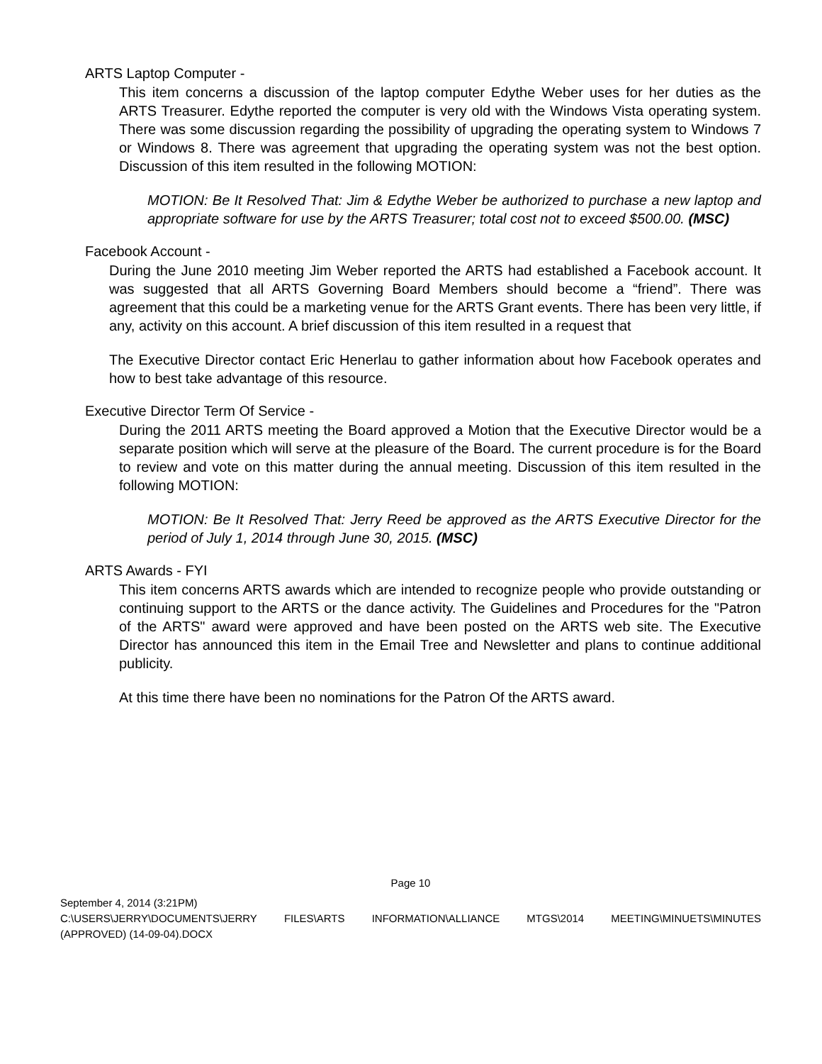ARTS Laptop Computer -
This item concerns a discussion of the laptop computer Edythe Weber uses for her duties as the ARTS Treasurer. Edythe reported the computer is very old with the Windows Vista operating system. There was some discussion regarding the possibility of upgrading the operating system to Windows 7 or Windows 8. There was agreement that upgrading the operating system was not the best option. Discussion of this item resulted in the following MOTION:
MOTION: Be It Resolved That: Jim & Edythe Weber be authorized to purchase a new laptop and appropriate software for use by the ARTS Treasurer; total cost not to exceed $500.00. (MSC)
Facebook Account -
During the June 2010 meeting Jim Weber reported the ARTS had established a Facebook account. It was suggested that all ARTS Governing Board Members should become a “friend”. There was agreement that this could be a marketing venue for the ARTS Grant events. There has been very little, if any, activity on this account. A brief discussion of this item resulted in a request that
The Executive Director contact Eric Henerlau to gather information about how Facebook operates and how to best take advantage of this resource.
Executive Director Term Of Service -
During the 2011 ARTS meeting the Board approved a Motion that the Executive Director would be a separate position which will serve at the pleasure of the Board. The current procedure is for the Board to review and vote on this matter during the annual meeting. Discussion of this item resulted in the following MOTION:
MOTION: Be It Resolved That: Jerry Reed be approved as the ARTS Executive Director for the period of July 1, 2014 through June 30, 2015. (MSC)
ARTS Awards - FYI
This item concerns ARTS awards which are intended to recognize people who provide outstanding or continuing support to the ARTS or the dance activity. The Guidelines and Procedures for the "Patron of the ARTS" award were approved and have been posted on the ARTS web site. The Executive Director has announced this item in the Email Tree and Newsletter and plans to continue additional publicity.
At this time there have been no nominations for the Patron Of the ARTS award.
Page 10
September 4, 2014 (3:21PM)
C:\USERS\JERRY\DOCUMENTS\JERRY FILES\ARTS INFORMATION\ALLIANCE MTGS\2014 MEETING\MINUETS\MINUTES
(APPROVED) (14-09-04).DOCX